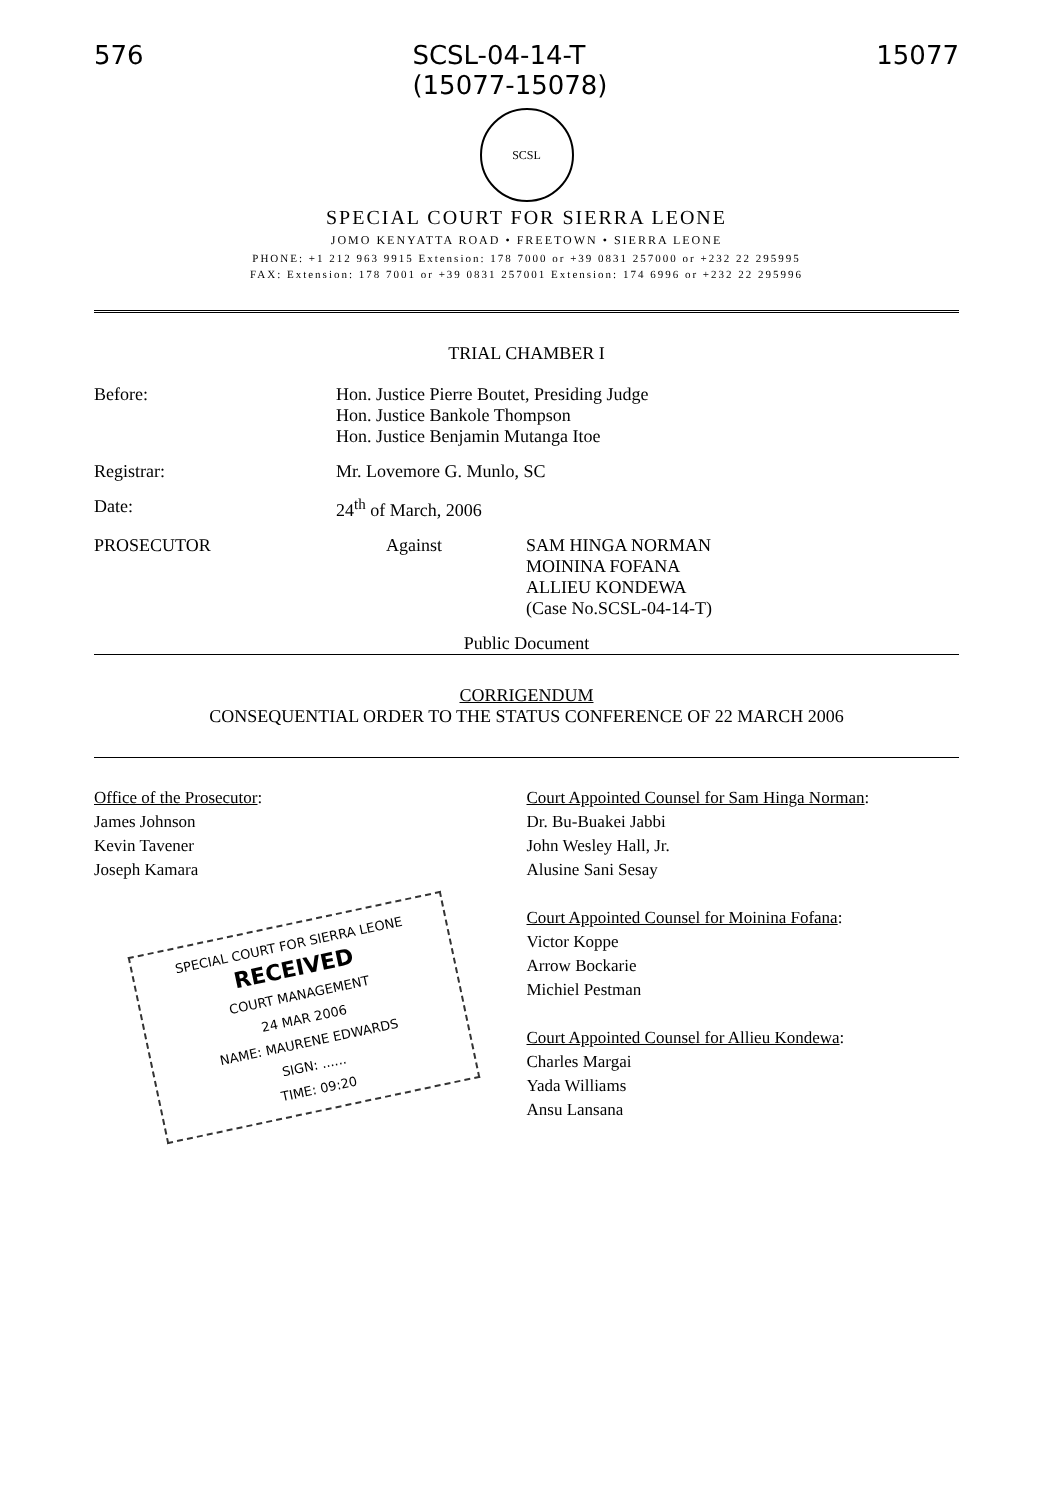576 SCSL-04-14-T
(15077-15078) 15077
SCSL
SPECIAL COURT FOR SIERRA LEONE
JOMO KENYATTA ROAD • FREETOWN • SIERRA LEONE
PHONE: +1 212 963 9915 Extension: 178 7000 or +39 0831 257000 or +232 22 295995
FAX: Extension: 178 7001 or +39 0831 257001 Extension: 174 6996 or +232 22 295996
TRIAL CHAMBER I
Before: Hon. Justice Pierre Boutet, Presiding Judge
Hon. Justice Bankole Thompson
Hon. Justice Benjamin Mutanga Itoe
Registrar: Mr. Lovemore G. Munlo, SC
Date: 24<sup>th</sup> of March, 2006
PROSECUTOR Against SAM HINGA NORMAN
MOININA FOFANA
ALLIEU KONDEWA
(Case No.SCSL-04-14-T)
Public Document
CORRIGENDUM
CONSEQUENTIAL ORDER TO THE STATUS CONFERENCE OF 22 MARCH 2006
Office of the Prosecutor:
James Johnson
Kevin Tavener
Joseph Kamara
SPECIAL COURT FOR SIERRA LEONE
RECEIVED
COURT MANAGEMENT
24 MAR 2006
NAME: MAURENE EDWARDS
SIGN: ......
TIME: 09:20
Court Appointed Counsel for Sam Hinga Norman:
Dr. Bu-Buakei Jabbi
John Wesley Hall, Jr.
Alusine Sani Sesay
Court Appointed Counsel for Moinina Fofana:
Victor Koppe
Arrow Bockarie
Michiel Pestman
Court Appointed Counsel for Allieu Kondewa:
Charles Margai
Yada Williams
Ansu Lansana